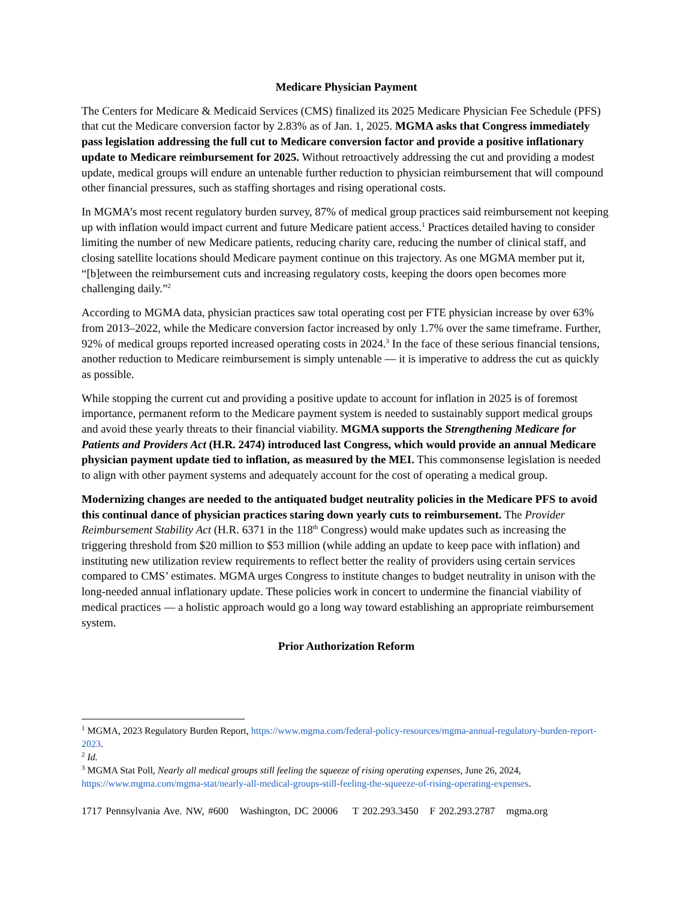Medicare Physician Payment
The Centers for Medicare & Medicaid Services (CMS) finalized its 2025 Medicare Physician Fee Schedule (PFS) that cut the Medicare conversion factor by 2.83% as of Jan. 1, 2025. MGMA asks that Congress immediately pass legislation addressing the full cut to Medicare conversion factor and provide a positive inflationary update to Medicare reimbursement for 2025. Without retroactively addressing the cut and providing a modest update, medical groups will endure an untenable further reduction to physician reimbursement that will compound other financial pressures, such as staffing shortages and rising operational costs.
In MGMA’s most recent regulatory burden survey, 87% of medical group practices said reimbursement not keeping up with inflation would impact current and future Medicare patient access.<sup>1</sup> Practices detailed having to consider limiting the number of new Medicare patients, reducing charity care, reducing the number of clinical staff, and closing satellite locations should Medicare payment continue on this trajectory. As one MGMA member put it, “[b]etween the reimbursement cuts and increasing regulatory costs, keeping the doors open becomes more challenging daily.”<sup>2</sup>
According to MGMA data, physician practices saw total operating cost per FTE physician increase by over 63% from 2013–2022, while the Medicare conversion factor increased by only 1.7% over the same timeframe. Further, 92% of medical groups reported increased operating costs in 2024.<sup>3</sup> In the face of these serious financial tensions, another reduction to Medicare reimbursement is simply untenable — it is imperative to address the cut as quickly as possible.
While stopping the current cut and providing a positive update to account for inflation in 2025 is of foremost importance, permanent reform to the Medicare payment system is needed to sustainably support medical groups and avoid these yearly threats to their financial viability. MGMA supports the Strengthening Medicare for Patients and Providers Act (H.R. 2474) introduced last Congress, which would provide an annual Medicare physician payment update tied to inflation, as measured by the MEI. This commonsense legislation is needed to align with other payment systems and adequately account for the cost of operating a medical group.
Modernizing changes are needed to the antiquated budget neutrality policies in the Medicare PFS to avoid this continual dance of physician practices staring down yearly cuts to reimbursement. The Provider Reimbursement Stability Act (H.R. 6371 in the 118<sup>th</sup> Congress) would make updates such as increasing the triggering threshold from $20 million to $53 million (while adding an update to keep pace with inflation) and instituting new utilization review requirements to reflect better the reality of providers using certain services compared to CMS’ estimates. MGMA urges Congress to institute changes to budget neutrality in unison with the long-needed annual inflationary update. These policies work in concert to undermine the financial viability of medical practices — a holistic approach would go a long way toward establishing an appropriate reimbursement system.
Prior Authorization Reform
<sup>1</sup> MGMA, 2023 Regulatory Burden Report, https://www.mgma.com/federal-policy-resources/mgma-annual-regulatory-burden-report-2023.
<sup>2</sup> Id.
<sup>3</sup> MGMA Stat Poll, Nearly all medical groups still feeling the squeeze of rising operating expenses, June 26, 2024, https://www.mgma.com/mgma-stat/nearly-all-medical-groups-still-feeling-the-squeeze-of-rising-operating-expenses.
1717 Pennsylvania Ave. NW, #600 Washington, DC 20006 T 202.293.3450 F 202.293.2787 mgma.org